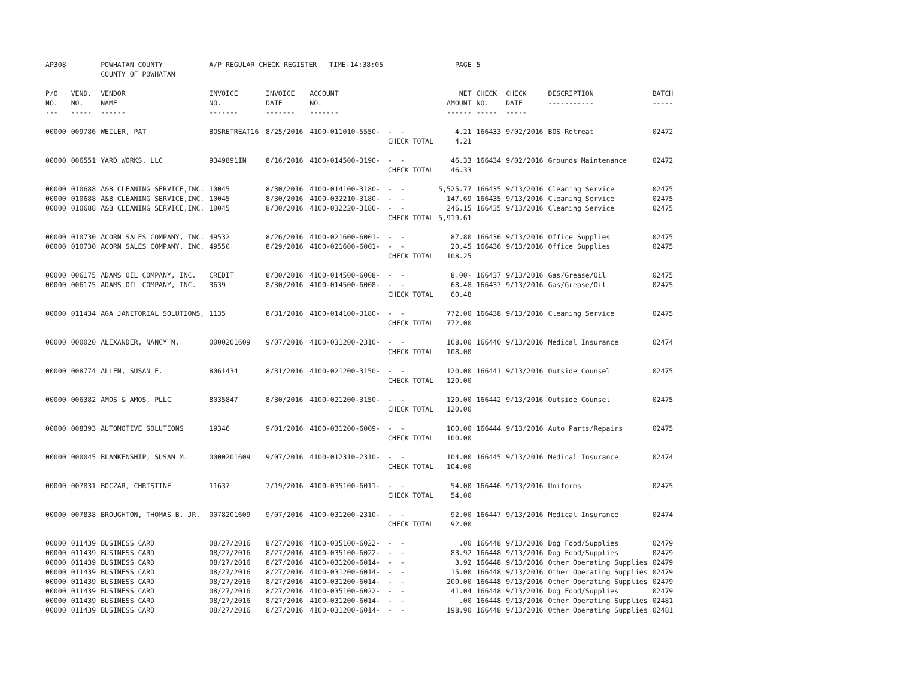| AP308 | | POWHATAN COUNTY COUNTY OF POWHATAN | A/P REGULAR CHECK REGISTER TIME-14:38:05 | | | | PAGE | 5 | | | |
| P/O NO. --- | VEND. NO. ----- | VENDOR NAME ------ | INVOICE NO. ------- | INVOICE DATE ------- | ACCOUNT NO. ------- | | NET AMOUNT ------ | CHECK NO. ----- | CHECK DATE ----- | DESCRIPTION ----------- | BATCH ----- |
| 00000 | 009786 | WEILER, PAT | BOSRETREAT16 | 8/25/2016 | 4100-011010-5550- | - - CHECK TOTAL | 4.21 4.21 | 166433 | 9/02/2016 | BOS Retreat | 02472 |
| 00000 | 006551 | YARD WORKS, LLC | 9349891IN | 8/16/2016 | 4100-014500-3190- | - - CHECK TOTAL | 46.33 46.33 | 166434 | 9/02/2016 | Grounds Maintenance | 02472 |
| 00000 | 010688 | A&B CLEANING SERVICE,INC. | 10045 | 8/30/2016 | 4100-014100-3180- | - - | 5,525.77 | 166435 | 9/13/2016 | Cleaning Service | 02475 |
| 00000 | 010688 | A&B CLEANING SERVICE,INC. | 10045 | 8/30/2016 | 4100-032210-3180- | - - | 147.69 | 166435 | 9/13/2016 | Cleaning Service | 02475 |
| 00000 | 010688 | A&B CLEANING SERVICE,INC. | 10045 | 8/30/2016 | 4100-032220-3180- | - - CHECK TOTAL | 246.15 5,919.61 | 166435 | 9/13/2016 | Cleaning Service | 02475 |
| 00000 | 010730 | ACORN SALES COMPANY, INC. | 49532 | 8/26/2016 | 4100-021600-6001- | - - | 87.80 | 166436 | 9/13/2016 | Office Supplies | 02475 |
| 00000 | 010730 | ACORN SALES COMPANY, INC. | 49550 | 8/29/2016 | 4100-021600-6001- | - - CHECK TOTAL | 20.45 108.25 | 166436 | 9/13/2016 | Office Supplies | 02475 |
| 00000 | 006175 | ADAMS OIL COMPANY, INC. | CREDIT | 8/30/2016 | 4100-014500-6008- | - - | 8.00- | 166437 | 9/13/2016 | Gas/Grease/Oil | 02475 |
| 00000 | 006175 | ADAMS OIL COMPANY, INC. | 3639 | 8/30/2016 | 4100-014500-6008- | - - CHECK TOTAL | 68.48 60.48 | 166437 | 9/13/2016 | Gas/Grease/Oil | 02475 |
| 00000 | 011434 | AGA JANITORIAL SOLUTIONS, | 1135 | 8/31/2016 | 4100-014100-3180- | - - CHECK TOTAL | 772.00 772.00 | 166438 | 9/13/2016 | Cleaning Service | 02475 |
| 00000 | 000020 | ALEXANDER, NANCY N. | 0000201609 | 9/07/2016 | 4100-031200-2310- | - - CHECK TOTAL | 108.00 108.00 | 166440 | 9/13/2016 | Medical Insurance | 02474 |
| 00000 | 008774 | ALLEN, SUSAN E. | 8061434 | 8/31/2016 | 4100-021200-3150- | - - CHECK TOTAL | 120.00 120.00 | 166441 | 9/13/2016 | Outside Counsel | 02475 |
| 00000 | 006382 | AMOS & AMOS, PLLC | 8035847 | 8/30/2016 | 4100-021200-3150- | - - CHECK TOTAL | 120.00 120.00 | 166442 | 9/13/2016 | Outside Counsel | 02475 |
| 00000 | 008393 | AUTOMOTIVE SOLUTIONS | 19346 | 9/01/2016 | 4100-031200-6009- | - - CHECK TOTAL | 100.00 100.00 | 166444 | 9/13/2016 | Auto Parts/Repairs | 02475 |
| 00000 | 000045 | BLANKENSHIP, SUSAN M. | 0000201609 | 9/07/2016 | 4100-012310-2310- | - - CHECK TOTAL | 104.00 104.00 | 166445 | 9/13/2016 | Medical Insurance | 02474 |
| 00000 | 007831 | BOCZAR, CHRISTINE | 11637 | 7/19/2016 | 4100-035100-6011- | - - CHECK TOTAL | 54.00 54.00 | 166446 | 9/13/2016 | Uniforms | 02475 |
| 00000 | 007838 | BROUGHTON, THOMAS B. JR. | 0078201609 | 9/07/2016 | 4100-031200-2310- | - - CHECK TOTAL | 92.00 92.00 | 166447 | 9/13/2016 | Medical Insurance | 02474 |
| 00000 | 011439 | BUSINESS CARD | 08/27/2016 | 8/27/2016 | 4100-035100-6022- | - - | .00 | 166448 | 9/13/2016 | Dog Food/Supplies | 02479 |
| 00000 | 011439 | BUSINESS CARD | 08/27/2016 | 8/27/2016 | 4100-035100-6022- | - - | 83.92 | 166448 | 9/13/2016 | Dog Food/Supplies | 02479 |
| 00000 | 011439 | BUSINESS CARD | 08/27/2016 | 8/27/2016 | 4100-031200-6014- | - - | 3.92 | 166448 | 9/13/2016 | Other Operating Supplies | 02479 |
| 00000 | 011439 | BUSINESS CARD | 08/27/2016 | 8/27/2016 | 4100-031200-6014- | - - | 15.00 | 166448 | 9/13/2016 | Other Operating Supplies | 02479 |
| 00000 | 011439 | BUSINESS CARD | 08/27/2016 | 8/27/2016 | 4100-031200-6014- | - - | 200.00 | 166448 | 9/13/2016 | Other Operating Supplies | 02479 |
| 00000 | 011439 | BUSINESS CARD | 08/27/2016 | 8/27/2016 | 4100-035100-6022- | - - | 41.04 | 166448 | 9/13/2016 | Dog Food/Supplies | 02479 |
| 00000 | 011439 | BUSINESS CARD | 08/27/2016 | 8/27/2016 | 4100-031200-6014- | - - | .00 | 166448 | 9/13/2016 | Other Operating Supplies | 02481 |
| 00000 | 011439 | BUSINESS CARD | 08/27/2016 | 8/27/2016 | 4100-031200-6014- | - - | 198.90 | 166448 | 9/13/2016 | Other Operating Supplies | 02481 |